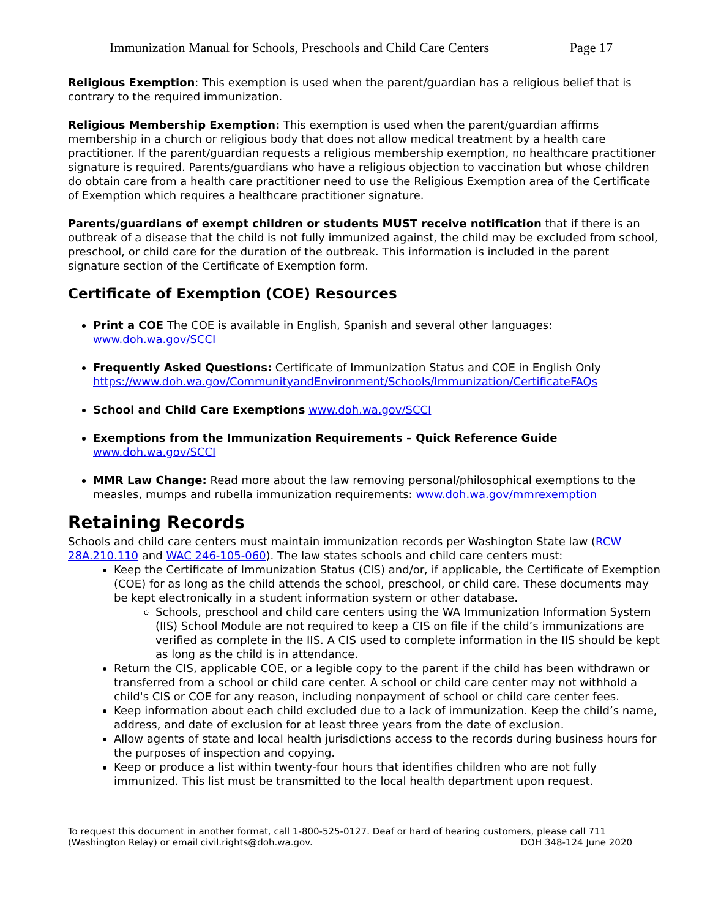Immunization Manual for Schools, Preschools and Child Care Centers Page 17
Religious Exemption: This exemption is used when the parent/guardian has a religious belief that is contrary to the required immunization.
Religious Membership Exemption: This exemption is used when the parent/guardian affirms membership in a church or religious body that does not allow medical treatment by a health care practitioner. If the parent/guardian requests a religious membership exemption, no healthcare practitioner signature is required. Parents/guardians who have a religious objection to vaccination but whose children do obtain care from a health care practitioner need to use the Religious Exemption area of the Certificate of Exemption which requires a healthcare practitioner signature.
Parents/guardians of exempt children or students MUST receive notification that if there is an outbreak of a disease that the child is not fully immunized against, the child may be excluded from school, preschool, or child care for the duration of the outbreak. This information is included in the parent signature section of the Certificate of Exemption form.
Certificate of Exemption (COE) Resources
Print a COE The COE is available in English, Spanish and several other languages: www.doh.wa.gov/SCCI
Frequently Asked Questions: Certificate of Immunization Status and COE in English Only https://www.doh.wa.gov/CommunityandEnvironment/Schools/Immunization/CertificateFAQs
School and Child Care Exemptions www.doh.wa.gov/SCCI
Exemptions from the Immunization Requirements – Quick Reference Guide www.doh.wa.gov/SCCI
MMR Law Change: Read more about the law removing personal/philosophical exemptions to the measles, mumps and rubella immunization requirements: www.doh.wa.gov/mmrexemption
Retaining Records
Schools and child care centers must maintain immunization records per Washington State law (RCW 28A.210.110 and WAC 246-105-060). The law states schools and child care centers must:
Keep the Certificate of Immunization Status (CIS) and/or, if applicable, the Certificate of Exemption (COE) for as long as the child attends the school, preschool, or child care. These documents may be kept electronically in a student information system or other database.
Schools, preschool and child care centers using the WA Immunization Information System (IIS) School Module are not required to keep a CIS on file if the child’s immunizations are verified as complete in the IIS. A CIS used to complete information in the IIS should be kept as long as the child is in attendance.
Return the CIS, applicable COE, or a legible copy to the parent if the child has been withdrawn or transferred from a school or child care center. A school or child care center may not withhold a child's CIS or COE for any reason, including nonpayment of school or child care center fees.
Keep information about each child excluded due to a lack of immunization. Keep the child’s name, address, and date of exclusion for at least three years from the date of exclusion.
Allow agents of state and local health jurisdictions access to the records during business hours for the purposes of inspection and copying.
Keep or produce a list within twenty-four hours that identifies children who are not fully immunized. This list must be transmitted to the local health department upon request.
To request this document in another format, call 1-800-525-0127. Deaf or hard of hearing customers, please call 711
(Washington Relay) or email civil.rights@doh.wa.gov. DOH 348-124 June 2020